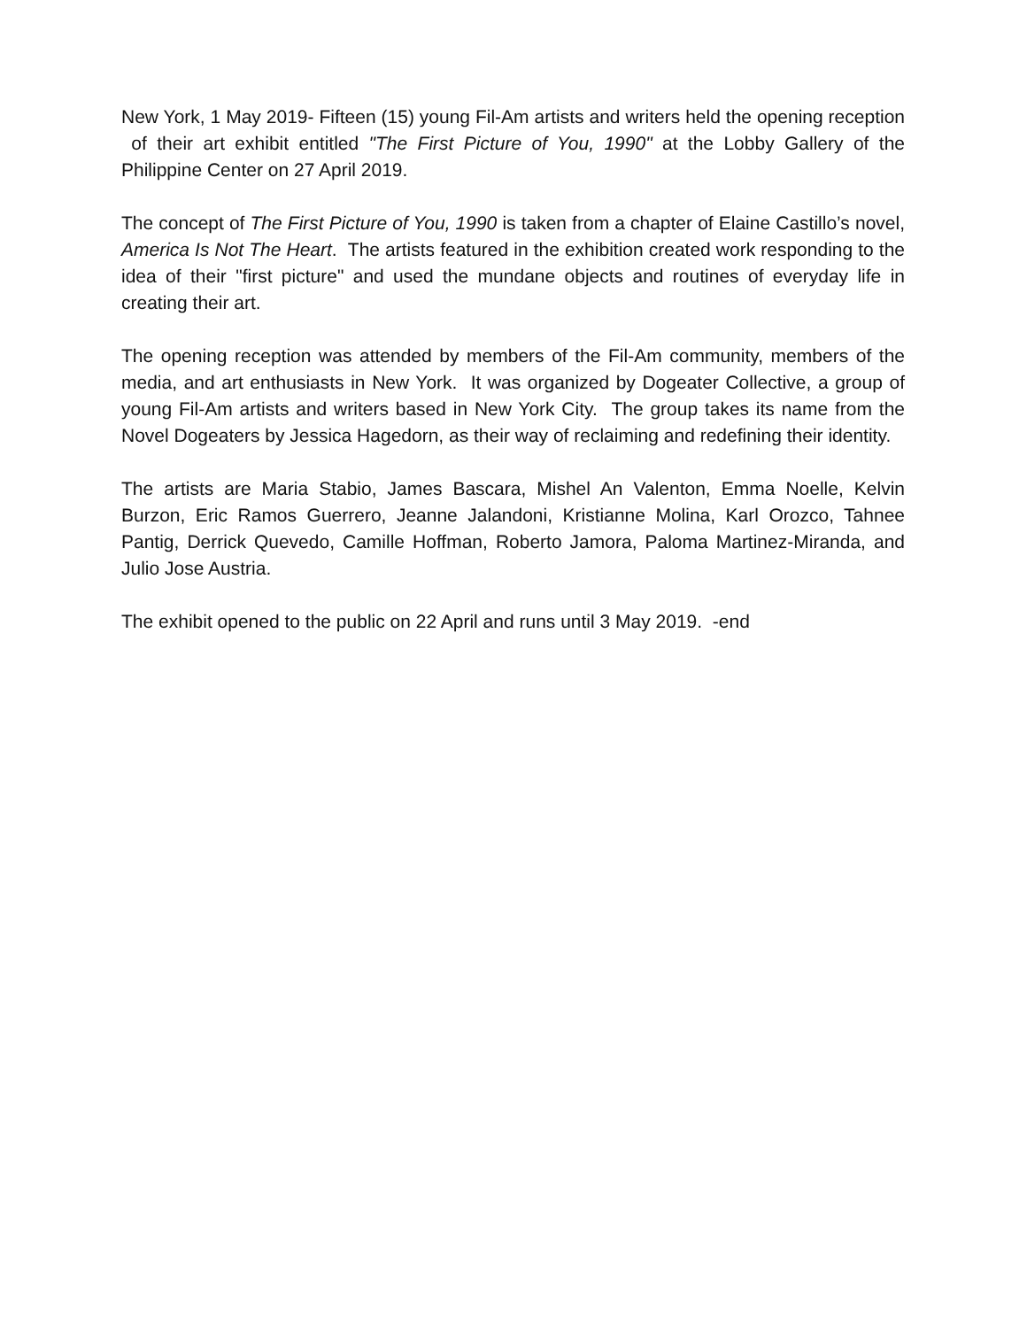New York, 1 May 2019- Fifteen (15) young Fil-Am artists and writers held the opening reception of their art exhibit entitled "The First Picture of You, 1990" at the Lobby Gallery of the Philippine Center on 27 April 2019.
The concept of The First Picture of You, 1990 is taken from a chapter of Elaine Castillo’s novel, America Is Not The Heart. The artists featured in the exhibition created work responding to the idea of their "first picture" and used the mundane objects and routines of everyday life in creating their art.
The opening reception was attended by members of the Fil-Am community, members of the media, and art enthusiasts in New York. It was organized by Dogeater Collective, a group of young Fil-Am artists and writers based in New York City. The group takes its name from the Novel Dogeaters by Jessica Hagedorn, as their way of reclaiming and redefining their identity.
The artists are Maria Stabio, James Bascara, Mishel An Valenton, Emma Noelle, Kelvin Burzon, Eric Ramos Guerrero, Jeanne Jalandoni, Kristianne Molina, Karl Orozco, Tahnee Pantig, Derrick Quevedo, Camille Hoffman, Roberto Jamora, Paloma Martinez-Miranda, and Julio Jose Austria.
The exhibit opened to the public on 22 April and runs until 3 May 2019. -end